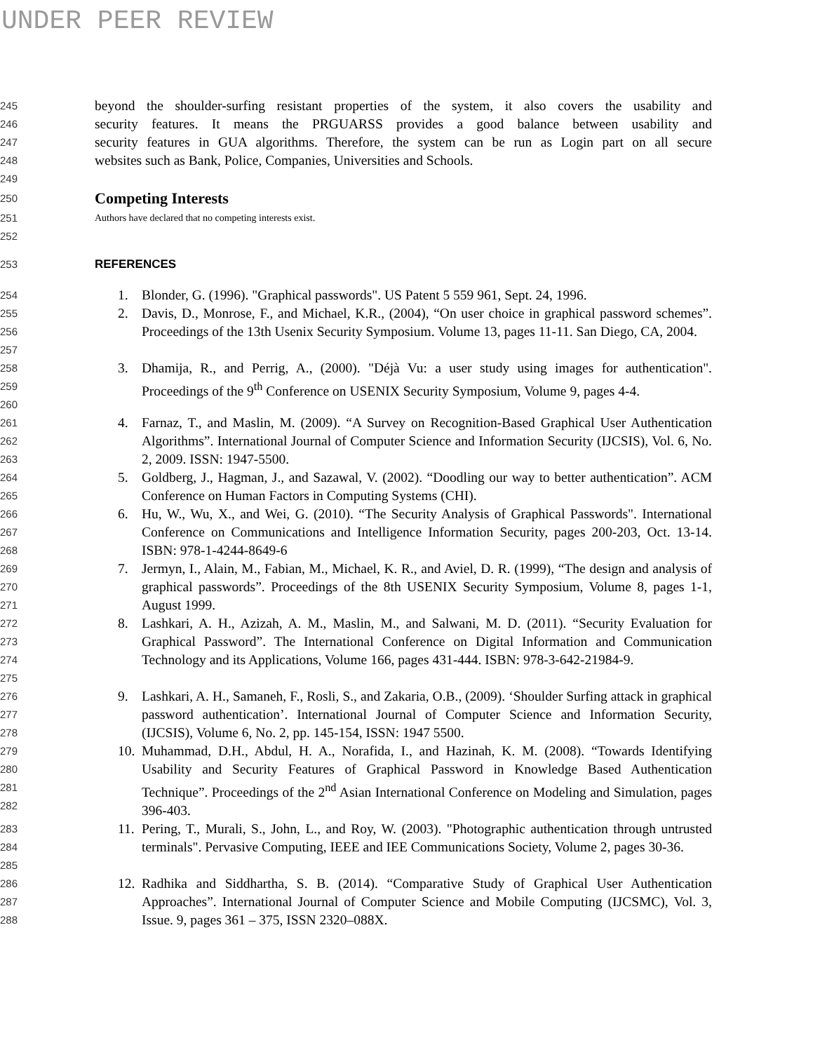UNDER PEER REVIEW
245 beyond the shoulder-surfing resistant properties of the system, it also covers the usability and
246 security features. It means the PRGUARSS provides a good balance between usability and
247 security features in GUA algorithms. Therefore, the system can be run as Login part on all secure
248 websites such as Bank, Police, Companies, Universities and Schools.
249
250
Competing Interests
251 Authors have declared that no competing interests exist.
252
253 REFERENCES
254 1. Blonder, G. (1996). "Graphical passwords". US Patent 5 559 961, Sept. 24, 1996.
255
256
257 2. Davis, D., Monrose, F., and Michael, K.R., (2004), “On user choice in graphical password schemes”. Proceedings of the 13th Usenix Security Symposium. Volume 13, pages 11-11. San Diego, CA, 2004.
258
259
260 3. Dhamija, R., and Perrig, A., (2000). "Déjà Vu: a user study using images for authentication". Proceedings of the 9<sup>th</sup> Conference on USENIX Security Symposium, Volume 9, pages 4-4.
261
262
263 4. Farnaz, T., and Maslin, M. (2009). “A Survey on Recognition-Based Graphical User Authentication Algorithms”. International Journal of Computer Science and Information Security (IJCSIS), Vol. 6, No. 2, 2009. ISSN: 1947-5500.
264
265 5. Goldberg, J., Hagman, J., and Sazawal, V. (2002). “Doodling our way to better authentication”. ACM Conference on Human Factors in Computing Systems (CHI).
266
267
268 6. Hu, W., Wu, X., and Wei, G. (2010). “The Security Analysis of Graphical Passwords". International Conference on Communications and Intelligence Information Security, pages 200-203, Oct. 13-14. ISBN: 978-1-4244-8649-6
269
270
271 7. Jermyn, I., Alain, M., Fabian, M., Michael, K. R., and Aviel, D. R. (1999), “The design and analysis of graphical passwords”. Proceedings of the 8th USENIX Security Symposium, Volume 8, pages 1-1, August 1999.
272
273
274
275 8. Lashkari, A. H., Azizah, A. M., Maslin, M., and Salwani, M. D. (2011). “Security Evaluation for Graphical Password”. The International Conference on Digital Information and Communication Technology and its Applications, Volume 166, pages 431-444. ISBN: 978-3-642-21984-9.
276
277
278 9. Lashkari, A. H., Samaneh, F., Rosli, S., and Zakaria, O.B., (2009). ‘Shoulder Surfing attack in graphical password authentication’. International Journal of Computer Science and Information Security, (IJCSIS), Volume 6, No. 2, pp. 145-154, ISSN: 1947 5500.
279
280
281
282 10. Muhammad, D.H., Abdul, H. A., Norafida, I., and Hazinah, K. M. (2008). “Towards Identifying Usability and Security Features of Graphical Password in Knowledge Based Authentication Technique”. Proceedings of the 2<sup>nd</sup> Asian International Conference on Modeling and Simulation, pages 396-403.
283
284
285 11. Pering, T., Murali, S., John, L., and Roy, W. (2003). "Photographic authentication through untrusted terminals". Pervasive Computing, IEEE and IEE Communications Society, Volume 2, pages 30-36.
286
287
288 12. Radhika and Siddhartha, S. B. (2014). “Comparative Study of Graphical User Authentication Approaches”. International Journal of Computer Science and Mobile Computing (IJCSMC), Vol. 3, Issue. 9, pages 361 – 375, ISSN 2320–088X.